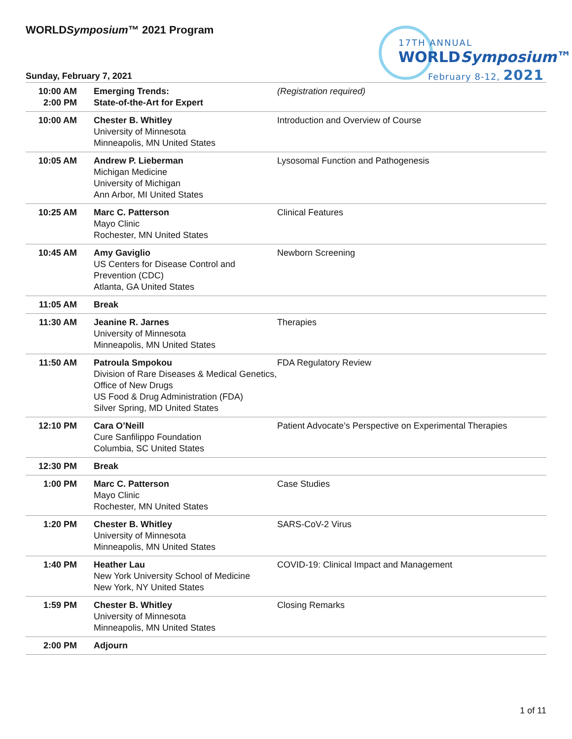WORLDSymposium™ 2021 Program
17TH ANNUAL
WORLDSymposium™
February 8-12, 2021
Sunday, February 7, 2021
| 10:00 AM 2:00 PM | Emerging Trends: State-of-the-Art for Expert | (Registration required) |
| 10:00 AM | Chester B. Whitley University of Minnesota Minneapolis, MN United States | Introduction and Overview of Course |
| 10:05 AM | Andrew P. Lieberman Michigan Medicine University of Michigan Ann Arbor, MI United States | Lysosomal Function and Pathogenesis |
| 10:25 AM | Marc C. Patterson Mayo Clinic Rochester, MN United States | Clinical Features |
| 10:45 AM | Amy Gaviglio US Centers for Disease Control and Prevention (CDC) Atlanta, GA United States | Newborn Screening |
| 11:05 AM | Break | |
| 11:30 AM | Jeanine R. Jarnes University of Minnesota Minneapolis, MN United States | Therapies |
| 11:50 AM | Patroula Smpokou Division of Rare Diseases & Medical Genetics, Office of New Drugs US Food & Drug Administration (FDA) Silver Spring, MD United States | FDA Regulatory Review |
| 12:10 PM | Cara O’Neill Cure Sanfilippo Foundation Columbia, SC United States | Patient Advocate’s Perspective on Experimental Therapies |
| 12:30 PM | Break | |
| 1:00 PM | Marc C. Patterson Mayo Clinic Rochester, MN United States | Case Studies |
| 1:20 PM | Chester B. Whitley University of Minnesota Minneapolis, MN United States | SARS-CoV-2 Virus |
| 1:40 PM | Heather Lau New York University School of Medicine New York, NY United States | COVID-19: Clinical Impact and Management |
| 1:59 PM | Chester B. Whitley University of Minnesota Minneapolis, MN United States | Closing Remarks |
| 2:00 PM | Adjourn | |
1 of 11